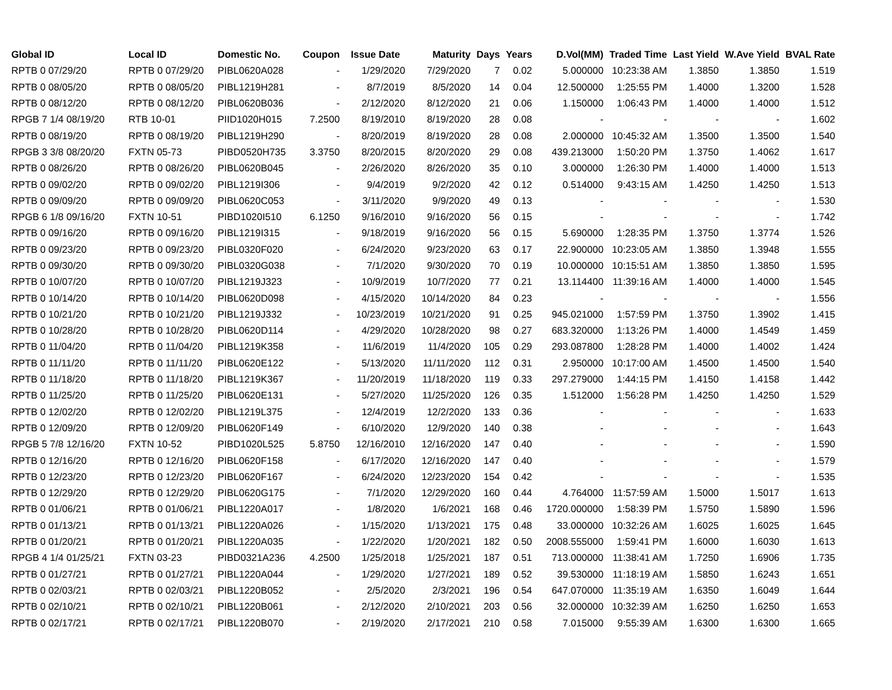| Global ID | Local ID | Domestic No. | Coupon | Issue Date | Maturity | Days | Years | D.Vol(MM) | Traded Time | Last Yield | W.Ave Yield | BVAL Rate |
| --- | --- | --- | --- | --- | --- | --- | --- | --- | --- | --- | --- | --- |
| RPTB 0 07/29/20 | RPTB 0 07/29/20 | PIBL0620A028 | - | 1/29/2020 | 7/29/2020 | 7 | 0.02 | 5.000000 | 10:23:38 AM | 1.3850 | 1.3850 | 1.519 |
| RPTB 0 08/05/20 | RPTB 0 08/05/20 | PIBL1219H281 | - | 8/7/2019 | 8/5/2020 | 14 | 0.04 | 12.500000 | 1:25:55 PM | 1.4000 | 1.3200 | 1.528 |
| RPTB 0 08/12/20 | RPTB 0 08/12/20 | PIBL0620B036 | - | 2/12/2020 | 8/12/2020 | 21 | 0.06 | 1.150000 | 1:06:43 PM | 1.4000 | 1.4000 | 1.512 |
| RPGB 7 1/4 08/19/20 | RTB 10-01 | PIID1020H015 | 7.2500 | 8/19/2010 | 8/19/2020 | 28 | 0.08 | - | - | - | - | 1.602 |
| RPTB 0 08/19/20 | RPTB 0 08/19/20 | PIBL1219H290 | - | 8/20/2019 | 8/19/2020 | 28 | 0.08 | 2.000000 | 10:45:32 AM | 1.3500 | 1.3500 | 1.540 |
| RPGB 3 3/8 08/20/20 | FXTN 05-73 | PIBD0520H735 | 3.3750 | 8/20/2015 | 8/20/2020 | 29 | 0.08 | 439.213000 | 1:50:20 PM | 1.3750 | 1.4062 | 1.617 |
| RPTB 0 08/26/20 | RPTB 0 08/26/20 | PIBL0620B045 | - | 2/26/2020 | 8/26/2020 | 35 | 0.10 | 3.000000 | 1:26:30 PM | 1.4000 | 1.4000 | 1.513 |
| RPTB 0 09/02/20 | RPTB 0 09/02/20 | PIBL1219I306 | - | 9/4/2019 | 9/2/2020 | 42 | 0.12 | 0.514000 | 9:43:15 AM | 1.4250 | 1.4250 | 1.513 |
| RPTB 0 09/09/20 | RPTB 0 09/09/20 | PIBL0620C053 | - | 3/11/2020 | 9/9/2020 | 49 | 0.13 | - | - | - | - | 1.530 |
| RPGB 6 1/8 09/16/20 | FXTN 10-51 | PIBD1020I510 | 6.1250 | 9/16/2010 | 9/16/2020 | 56 | 0.15 | - | - | - | - | 1.742 |
| RPTB 0 09/16/20 | RPTB 0 09/16/20 | PIBL1219I315 | - | 9/18/2019 | 9/16/2020 | 56 | 0.15 | 5.690000 | 1:28:35 PM | 1.3750 | 1.3774 | 1.526 |
| RPTB 0 09/23/20 | RPTB 0 09/23/20 | PIBL0320F020 | - | 6/24/2020 | 9/23/2020 | 63 | 0.17 | 22.900000 | 10:23:05 AM | 1.3850 | 1.3948 | 1.555 |
| RPTB 0 09/30/20 | RPTB 0 09/30/20 | PIBL0320G038 | - | 7/1/2020 | 9/30/2020 | 70 | 0.19 | 10.000000 | 10:15:51 AM | 1.3850 | 1.3850 | 1.595 |
| RPTB 0 10/07/20 | RPTB 0 10/07/20 | PIBL1219J323 | - | 10/9/2019 | 10/7/2020 | 77 | 0.21 | 13.114400 | 11:39:16 AM | 1.4000 | 1.4000 | 1.545 |
| RPTB 0 10/14/20 | RPTB 0 10/14/20 | PIBL0620D098 | - | 4/15/2020 | 10/14/2020 | 84 | 0.23 | - | - | - | - | 1.556 |
| RPTB 0 10/21/20 | RPTB 0 10/21/20 | PIBL1219J332 | - | 10/23/2019 | 10/21/2020 | 91 | 0.25 | 945.021000 | 1:57:59 PM | 1.3750 | 1.3902 | 1.415 |
| RPTB 0 10/28/20 | RPTB 0 10/28/20 | PIBL0620D114 | - | 4/29/2020 | 10/28/2020 | 98 | 0.27 | 683.320000 | 1:13:26 PM | 1.4000 | 1.4549 | 1.459 |
| RPTB 0 11/04/20 | RPTB 0 11/04/20 | PIBL1219K358 | - | 11/6/2019 | 11/4/2020 | 105 | 0.29 | 293.087800 | 1:28:28 PM | 1.4000 | 1.4002 | 1.424 |
| RPTB 0 11/11/20 | RPTB 0 11/11/20 | PIBL0620E122 | - | 5/13/2020 | 11/11/2020 | 112 | 0.31 | 2.950000 | 10:17:00 AM | 1.4500 | 1.4500 | 1.540 |
| RPTB 0 11/18/20 | RPTB 0 11/18/20 | PIBL1219K367 | - | 11/20/2019 | 11/18/2020 | 119 | 0.33 | 297.279000 | 1:44:15 PM | 1.4150 | 1.4158 | 1.442 |
| RPTB 0 11/25/20 | RPTB 0 11/25/20 | PIBL0620E131 | - | 5/27/2020 | 11/25/2020 | 126 | 0.35 | 1.512000 | 1:56:28 PM | 1.4250 | 1.4250 | 1.529 |
| RPTB 0 12/02/20 | RPTB 0 12/02/20 | PIBL1219L375 | - | 12/4/2019 | 12/2/2020 | 133 | 0.36 | - | - | - | - | 1.633 |
| RPTB 0 12/09/20 | RPTB 0 12/09/20 | PIBL0620F149 | - | 6/10/2020 | 12/9/2020 | 140 | 0.38 | - | - | - | - | 1.643 |
| RPGB 5 7/8 12/16/20 | FXTN 10-52 | PIBD1020L525 | 5.8750 | 12/16/2010 | 12/16/2020 | 147 | 0.40 | - | - | - | - | 1.590 |
| RPTB 0 12/16/20 | RPTB 0 12/16/20 | PIBL0620F158 | - | 6/17/2020 | 12/16/2020 | 147 | 0.40 | - | - | - | - | 1.579 |
| RPTB 0 12/23/20 | RPTB 0 12/23/20 | PIBL0620F167 | - | 6/24/2020 | 12/23/2020 | 154 | 0.42 | - | - | - | - | 1.535 |
| RPTB 0 12/29/20 | RPTB 0 12/29/20 | PIBL0620G175 | - | 7/1/2020 | 12/29/2020 | 160 | 0.44 | 4.764000 | 11:57:59 AM | 1.5000 | 1.5017 | 1.613 |
| RPTB 0 01/06/21 | RPTB 0 01/06/21 | PIBL1220A017 | - | 1/8/2020 | 1/6/2021 | 168 | 0.46 | 1720.000000 | 1:58:39 PM | 1.5750 | 1.5890 | 1.596 |
| RPTB 0 01/13/21 | RPTB 0 01/13/21 | PIBL1220A026 | - | 1/15/2020 | 1/13/2021 | 175 | 0.48 | 33.000000 | 10:32:26 AM | 1.6025 | 1.6025 | 1.645 |
| RPTB 0 01/20/21 | RPTB 0 01/20/21 | PIBL1220A035 | - | 1/22/2020 | 1/20/2021 | 182 | 0.50 | 2008.555000 | 1:59:41 PM | 1.6000 | 1.6030 | 1.613 |
| RPGB 4 1/4 01/25/21 | FXTN 03-23 | PIBD0321A236 | 4.2500 | 1/25/2018 | 1/25/2021 | 187 | 0.51 | 713.000000 | 11:38:41 AM | 1.7250 | 1.6906 | 1.735 |
| RPTB 0 01/27/21 | RPTB 0 01/27/21 | PIBL1220A044 | - | 1/29/2020 | 1/27/2021 | 189 | 0.52 | 39.530000 | 11:18:19 AM | 1.5850 | 1.6243 | 1.651 |
| RPTB 0 02/03/21 | RPTB 0 02/03/21 | PIBL1220B052 | - | 2/5/2020 | 2/3/2021 | 196 | 0.54 | 647.070000 | 11:35:19 AM | 1.6350 | 1.6049 | 1.644 |
| RPTB 0 02/10/21 | RPTB 0 02/10/21 | PIBL1220B061 | - | 2/12/2020 | 2/10/2021 | 203 | 0.56 | 32.000000 | 10:32:39 AM | 1.6250 | 1.6250 | 1.653 |
| RPTB 0 02/17/21 | RPTB 0 02/17/21 | PIBL1220B070 | - | 2/19/2020 | 2/17/2021 | 210 | 0.58 | 7.015000 | 9:55:39 AM | 1.6300 | 1.6300 | 1.665 |